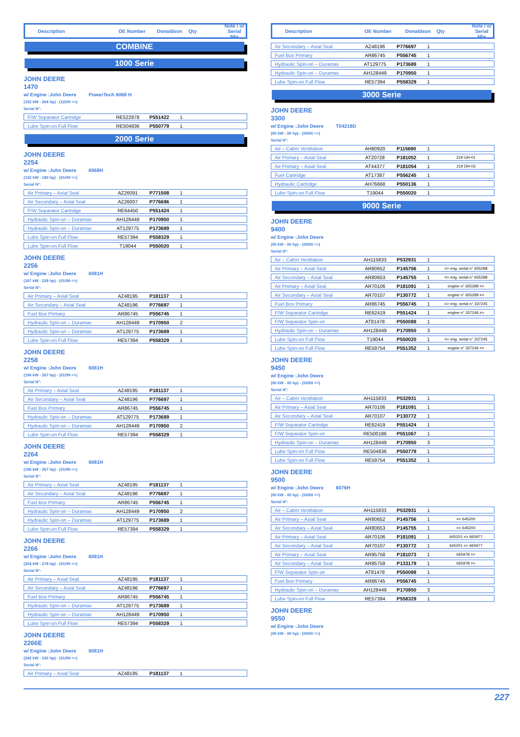Description OE Number Donaldson Qty Note / or
Serial Nbr
COMBINE
1000 Serie
JOHN DEERE
1470
w/ Engine :John Deere PowerTech 6068 H
(152 kW - 204 hp) - (12/09 =>)
Serial N°:
| F/W Separator Cartridge | RE522878 | P551422 | 1 | |
| Lube Spin-on Full Flow | RE504836 | P550779 | 1 | |
2000 Serie
JOHN DEERE
2254
w/ Engine :John Deere 6068H
(132 kW - 180 hp) - (01/99 =>)
Serial N°:
| Air Primary – Axial Seal | AZ26091 | P771508 | 1 | |
| Air Secondary – Axial Seal | AZ26007 | P776696 | 1 | |
| F/W Separator Cartridge | RE64450 | P551424 | 1 | |
| Hydraulic Spin-on – Duramax | AH128449 | P170950 | 1 | |
| Hydraulic Spin-on – Duramax | AT129775 | P173689 | 1 | |
| Lube Spin-on Full Flow | RE57394 | P558329 | 1 | |
| Lube Spin-on Full Flow | T19044 | P550020 | 1 | |
JOHN DEERE
2256
w/ Engine :John Deere 6081H
(167 kW - 228 hp) - (01/99 =>)
Serial N°:
| Air Primary – Axial Seal | AZ48195 | P181137 | 1 | |
| Air Secondary – Axial Seal | AZ48196 | P776697 | 1 | |
| Fuel Box Primary | AR86745 | P556745 | 1 | |
| Hydraulic Spin-on – Duramax | AH128449 | P170950 | 2 | |
| Hydraulic Spin-on – Duramax | AT129775 | P173689 | 1 | |
| Lube Spin-on Full Flow | RE57394 | P558329 | 1 | |
JOHN DEERE
2258
w/ Engine :John Deere 6081H
(196 kW - 267 hp) - (01/99 =>)
Serial N°:
| Air Primary – Axial Seal | AZ48195 | P181137 | 1 | |
| Air Secondary – Axial Seal | AZ48196 | P776697 | 1 | |
| Fuel Box Primary | AR86745 | P556745 | 1 | |
| Hydraulic Spin-on – Duramax | AT129775 | P173689 | 1 | |
| Hydraulic Spin-on – Duramax | AH128449 | P170950 | 2 | |
| Lube Spin-on Full Flow | RE57394 | P558329 | 1 | |
JOHN DEERE
2264
w/ Engine :John Deere 6081H
(196 kW - 267 hp) - (01/99 =>)
Serial N°:
| Air Primary – Axial Seal | AZ48195 | P181137 | 1 | |
| Air Secondary – Axial Seal | AZ48196 | P776697 | 1 | |
| Fuel Box Primary | AR86745 | P556745 | 1 | |
| Hydraulic Spin-on – Duramax | AH128449 | P170950 | 2 | |
| Hydraulic Spin-on – Duramax | AT129775 | P173689 | 1 | |
| Lube Spin-on Full Flow | RE57394 | P558329 | 1 | |
JOHN DEERE
2266
w/ Engine :John Deere 6081H
(204 kW - 278 hp) - (01/99 =>)
Serial N°:
| Air Primary – Axial Seal | AZ48195 | P181137 | 1 | |
| Air Secondary – Axial Seal | AZ48196 | P776697 | 1 | |
| Fuel Box Primary | AR86745 | P556745 | 1 | |
| Hydraulic Spin-on – Duramax | AT129775 | P173689 | 1 | |
| Hydraulic Spin-on – Duramax | AH128449 | P170950 | 1 | |
| Lube Spin-on Full Flow | RE57394 | P558329 | 1 | |
JOHN DEERE
2266E
w/ Engine :John Deere 6081H
(242 kW - 330 hp) - (01/99 =>)
Serial N°:
| Air Primary – Axial Seal | AZ48195 | P181137 | 1 | |
Description OE Number Donaldson Qty Note / or
Serial Nbr
| Air Secondary – Axial Seal | AZ48196 | P776697 | 1 | |
| Fuel Box Primary | AR86745 | P556745 | 1 | |
| Hydraulic Spin-on – Duramax | AT129775 | P173689 | 1 | |
| Hydraulic Spin-on – Duramax | AH128449 | P170950 | 1 | |
| Lube Spin-on Full Flow | RE57394 | P558329 | 1 | |
3000 Serie
JOHN DEERE
3300
w/ Engine :John Deere T04219D
(00 kW - 00 hp) - (00/00 =>)
Serial N°:
| Air – Cabin Ventilation | AH80920 | P115690 | 1 | |
| Air Primary – Axial Seal | AT20728 | P181052 | 1 | 219 GH-01 |
| Air Primary – Axial Seal | AT44377 | P181054 | 1 | 219 DH-03 |
| Fuel Cartridge | AT17387 | P556245 | 1 | |
| Hydraulic Cartridge | AH76668 | P550136 | 1 | |
| Lube Spin-on Full Flow | T19044 | P550020 | 1 | |
9000 Serie
JOHN DEERE
9400
w/ Engine :John Deere
(00 kW - 00 hp) - (00/00 =>)
Serial N°:
| Air – Cabin Ventilation | AH115833 | P532931 | 1 | |
| Air Primary – Axial Seal | AR80652 | P145756 | 1 | => eng. serial n° 655288 |
| Air Secondary – Axial Seal | AR80653 | P145755 | 1 | => eng. serial n° 655288 |
| Air Primary – Axial Seal | AR70106 | P181091 | 1 | engine n° 655289 => |
| Air Secondary – Axial Seal | AR70107 | P130772 | 1 | engine n° 655289 => |
| Fuel Box Primary | AR86745 | P556745 | 1 | => eng. serial n° 337245 |
| F/W Separator Cartridge | RE62419 | P551424 | 1 | engine n° 337246 => |
| F/W Separator Spin-on | AT81478 | P550088 | 1 | |
| Hydraulic Spin-on – Duramax | AH128449 | P170950 | 3 | |
| Lube Spin-on Full Flow | T19044 | P550020 | 1 | => eng. serial n° 337245 |
| Lube Spin-on Full Flow | RE59754 | P551352 | 1 | engine n° 337246 => |
JOHN DEERE
9450
w/ Engine :John Deere
(00 kW - 00 hp) - (00/00 =>)
Serial N°:
| Air – Cabin Ventilation | AH115833 | P532931 | 1 | |
| Air Primary – Axial Seal | AR70106 | P181091 | 1 | |
| Air Secondary – Axial Seal | AR70107 | P130772 | 1 | |
| F/W Separator Cartridge | RE62419 | P551424 | 1 | |
| F/W Separator Spin-on | RE500186 | P551067 | 1 | |
| Hydraulic Spin-on – Duramax | AH128449 | P170950 | 3 | |
| Lube Spin-on Full Flow | RE504836 | P550779 | 1 | |
| Lube Spin-on Full Flow | RE59754 | P551352 | 1 | |
JOHN DEERE
9500
w/ Engine :John Deere 6076H
(00 kW - 00 hp) - (00/00 =>)
Serial N°:
| Air – Cabin Ventilation | AH115833 | P532931 | 1 | |
| Air Primary – Axial Seal | AR80652 | P145756 | 1 | => 645200 |
| Air Secondary – Axial Seal | AR80653 | P145755 | 1 | => 645200 |
| Air Primary – Axial Seal | AR70106 | P181091 | 1 | 645201 => 665977 |
| Air Secondary – Axial Seal | AR70107 | P130772 | 1 | 645201 => 665977 |
| Air Primary – Axial Seal | AR95758 | P181073 | 1 | 665978 => |
| Air Secondary – Axial Seal | AR95759 | P133179 | 1 | 665978 => |
| F/W Separator Spin-on | AT81478 | P550088 | 1 | |
| Fuel Box Primary | AR86745 | P556745 | 1 | |
| Hydraulic Spin-on – Duramax | AH128449 | P170950 | 3 | |
| Lube Spin-on Full Flow | RE57394 | P558329 | 1 | |
JOHN DEERE
9550
w/ Engine :John Deere
(00 kW - 00 hp) - (00/00 =>)
227